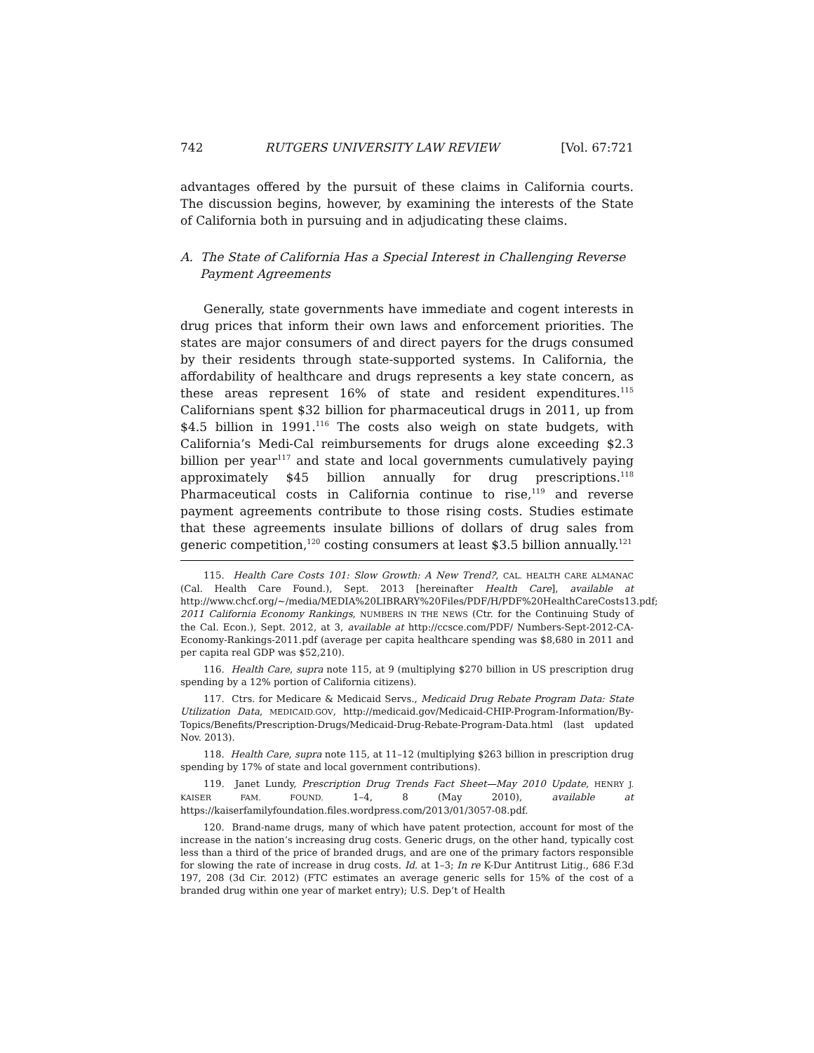742 RUTGERS UNIVERSITY LAW REVIEW [Vol. 67:721
advantages offered by the pursuit of these claims in California courts. The discussion begins, however, by examining the interests of the State of California both in pursuing and in adjudicating these claims.
A. The State of California Has a Special Interest in Challenging Reverse Payment Agreements
Generally, state governments have immediate and cogent interests in drug prices that inform their own laws and enforcement priorities. The states are major consumers of and direct payers for the drugs consumed by their residents through state-supported systems. In California, the affordability of healthcare and drugs represents a key state concern, as these areas represent 16% of state and resident expenditures.<sup>115</sup> Californians spent $32 billion for pharmaceutical drugs in 2011, up from $4.5 billion in 1991.<sup>116</sup> The costs also weigh on state budgets, with California’s Medi-Cal reimbursements for drugs alone exceeding $2.3 billion per year<sup>117</sup> and state and local governments cumulatively paying approximately $45 billion annually for drug prescriptions.<sup>118</sup> Pharmaceutical costs in California continue to rise,<sup>119</sup> and reverse payment agreements contribute to those rising costs. Studies estimate that these agreements insulate billions of dollars of drug sales from generic competition,<sup>120</sup> costing consumers at least $3.5 billion annually.<sup>121</sup>
115. Health Care Costs 101: Slow Growth: A New Trend?, CAL. HEALTH CARE ALMANAC (Cal. Health Care Found.), Sept. 2013 [hereinafter Health Care], available at http://www.chcf.org/~/media/MEDIA%20LIBRARY%20Files/PDF/H/PDF%20HealthCareCosts13.pdf; 2011 California Economy Rankings, NUMBERS IN THE NEWS (Ctr. for the Continuing Study of the Cal. Econ.), Sept. 2012, at 3, available at http://ccsce.com/PDF/ Numbers-Sept-2012-CA-Economy-Rankings-2011.pdf (average per capita healthcare spending was $8,680 in 2011 and per capita real GDP was $52,210).
116. Health Care, supra note 115, at 9 (multiplying $270 billion in US prescription drug spending by a 12% portion of California citizens).
117. Ctrs. for Medicare & Medicaid Servs., Medicaid Drug Rebate Program Data: State Utilization Data, MEDICAID.GOV, http://medicaid.gov/Medicaid-CHIP-Program-Information/By-Topics/Benefits/Prescription-Drugs/Medicaid-Drug-Rebate-Program-Data.html (last updated Nov. 2013).
118. Health Care, supra note 115, at 11–12 (multiplying $263 billion in prescription drug spending by 17% of state and local government contributions).
119. Janet Lundy, Prescription Drug Trends Fact Sheet—May 2010 Update, HENRY J. KAISER FAM. FOUND. 1–4, 8 (May 2010), available at https://kaiserfamilyfoundation.files.wordpress.com/2013/01/3057-08.pdf.
120. Brand-name drugs, many of which have patent protection, account for most of the increase in the nation’s increasing drug costs. Generic drugs, on the other hand, typically cost less than a third of the price of branded drugs, and are one of the primary factors responsible for slowing the rate of increase in drug costs. Id. at 1–3; In re K-Dur Antitrust Litig., 686 F.3d 197, 208 (3d Cir. 2012) (FTC estimates an average generic sells for 15% of the cost of a branded drug within one year of market entry); U.S. Dep’t of Health